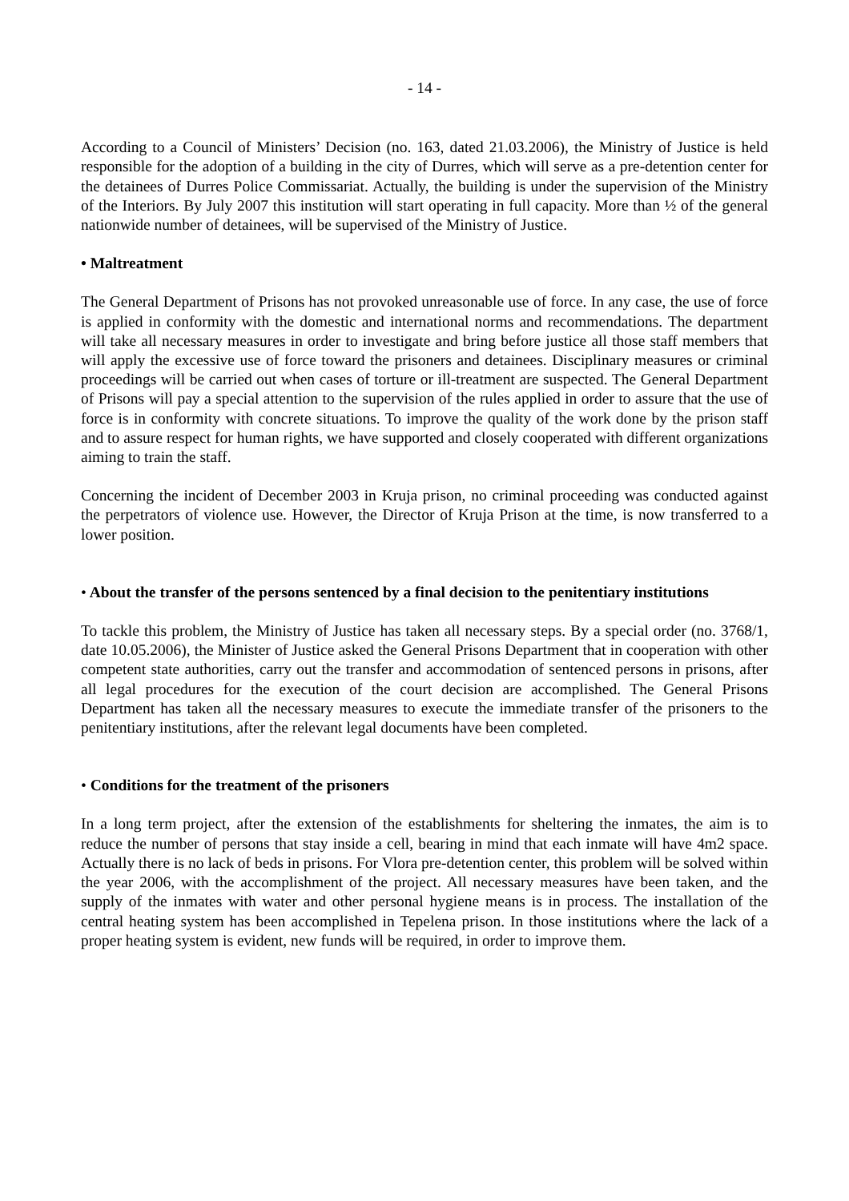- 14 -
According to a Council of Ministers’ Decision (no. 163, dated 21.03.2006), the Ministry of Justice is held responsible for the adoption of a building in the city of Durres, which will serve as a pre-detention center for the detainees of Durres Police Commissariat. Actually, the building is under the supervision of the Ministry of the Interiors. By July 2007 this institution will start operating in full capacity. More than ½ of the general nationwide number of detainees, will be supervised of the Ministry of Justice.
• Maltreatment
The General Department of Prisons has not provoked unreasonable use of force. In any case, the use of force is applied in conformity with the domestic and international norms and recommendations. The department will take all necessary measures in order to investigate and bring before justice all those staff members that will apply the excessive use of force toward the prisoners and detainees. Disciplinary measures or criminal proceedings will be carried out when cases of torture or ill-treatment are suspected. The General Department of Prisons will pay a special attention to the supervision of the rules applied in order to assure that the use of force is in conformity with concrete situations. To improve the quality of the work done by the prison staff and to assure respect for human rights, we have supported and closely cooperated with different organizations aiming to train the staff.
Concerning the incident of December 2003 in Kruja prison, no criminal proceeding was conducted against the perpetrators of violence use. However, the Director of Kruja Prison at the time, is now transferred to a lower position.
• About the transfer of the persons sentenced by a final decision to the penitentiary institutions
To tackle this problem, the Ministry of Justice has taken all necessary steps. By a special order (no. 3768/1, date 10.05.2006), the Minister of Justice asked the General Prisons Department that in cooperation with other competent state authorities, carry out the transfer and accommodation of sentenced persons in prisons, after all legal procedures for the execution of the court decision are accomplished. The General Prisons Department has taken all the necessary measures to execute the immediate transfer of the prisoners to the penitentiary institutions, after the relevant legal documents have been completed.
• Conditions for the treatment of the prisoners
In a long term project, after the extension of the establishments for sheltering the inmates, the aim is to reduce the number of persons that stay inside a cell, bearing in mind that each inmate will have 4m2 space. Actually there is no lack of beds in prisons. For Vlora pre-detention center, this problem will be solved within the year 2006, with the accomplishment of the project. All necessary measures have been taken, and the supply of the inmates with water and other personal hygiene means is in process. The installation of the central heating system has been accomplished in Tepelena prison. In those institutions where the lack of a proper heating system is evident, new funds will be required, in order to improve them.